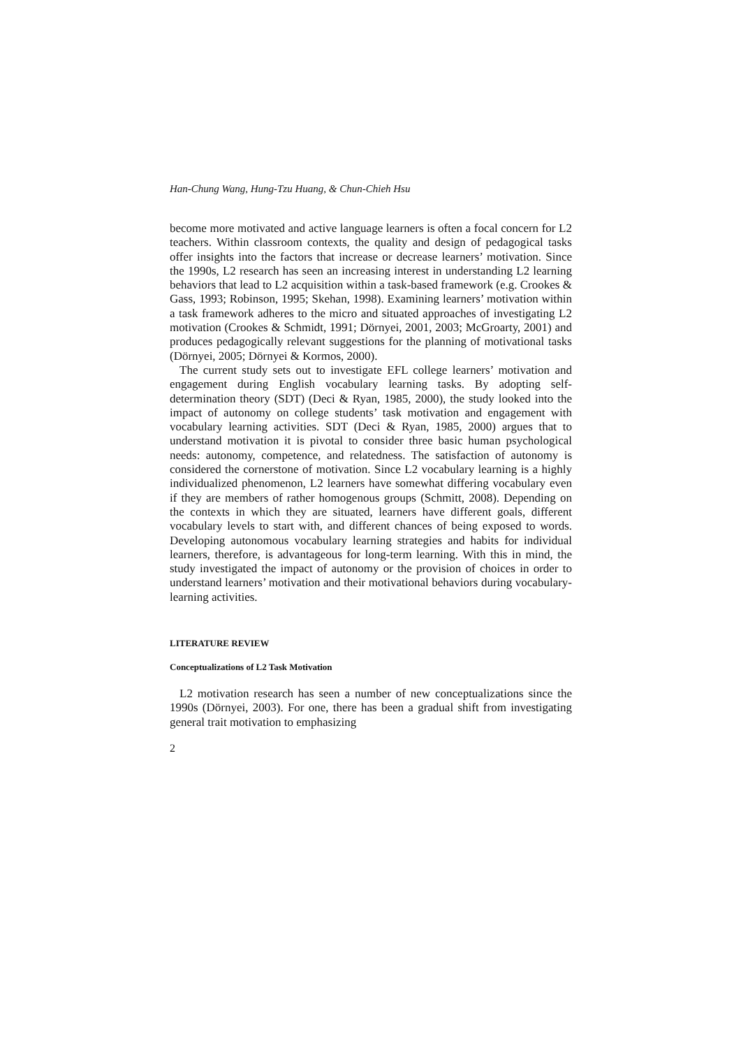Han-Chung Wang, Hung-Tzu Huang, & Chun-Chieh Hsu
become more motivated and active language learners is often a focal concern for L2 teachers. Within classroom contexts, the quality and design of pedagogical tasks offer insights into the factors that increase or decrease learners’ motivation. Since the 1990s, L2 research has seen an increasing interest in understanding L2 learning behaviors that lead to L2 acquisition within a task-based framework (e.g. Crookes & Gass, 1993; Robinson, 1995; Skehan, 1998). Examining learners’ motivation within a task framework adheres to the micro and situated approaches of investigating L2 motivation (Crookes & Schmidt, 1991; Dörnyei, 2001, 2003; McGroarty, 2001) and produces pedagogically relevant suggestions for the planning of motivational tasks (Dörnyei, 2005; Dörnyei & Kormos, 2000).
The current study sets out to investigate EFL college learners’ motivation and engagement during English vocabulary learning tasks. By adopting self-determination theory (SDT) (Deci & Ryan, 1985, 2000), the study looked into the impact of autonomy on college students’ task motivation and engagement with vocabulary learning activities. SDT (Deci & Ryan, 1985, 2000) argues that to understand motivation it is pivotal to consider three basic human psychological needs: autonomy, competence, and relatedness. The satisfaction of autonomy is considered the cornerstone of motivation. Since L2 vocabulary learning is a highly individualized phenomenon, L2 learners have somewhat differing vocabulary even if they are members of rather homogenous groups (Schmitt, 2008). Depending on the contexts in which they are situated, learners have different goals, different vocabulary levels to start with, and different chances of being exposed to words. Developing autonomous vocabulary learning strategies and habits for individual learners, therefore, is advantageous for long-term learning. With this in mind, the study investigated the impact of autonomy or the provision of choices in order to understand learners’ motivation and their motivational behaviors during vocabulary-learning activities.
LITERATURE REVIEW
Conceptualizations of L2 Task Motivation
L2 motivation research has seen a number of new conceptualizations since the 1990s (Dörnyei, 2003). For one, there has been a gradual shift from investigating general trait motivation to emphasizing
2